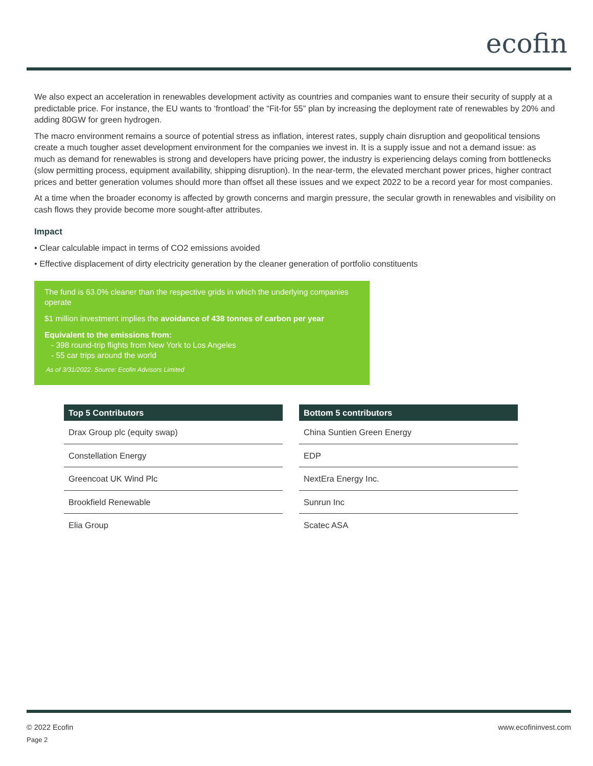ecofin
We also expect an acceleration in renewables development activity as countries and companies want to ensure their security of supply at a predictable price. For instance, the EU wants to ‘frontload’ the “Fit-for 55” plan by increasing the deployment rate of renewables by 20% and adding 80GW for green hydrogen.
The macro environment remains a source of potential stress as inflation, interest rates, supply chain disruption and geopolitical tensions create a much tougher asset development environment for the companies we invest in. It is a supply issue and not a demand issue: as much as demand for renewables is strong and developers have pricing power, the industry is experiencing delays coming from bottlenecks (slow permitting process, equipment availability, shipping disruption). In the near-term, the elevated merchant power prices, higher contract prices and better generation volumes should more than offset all these issues and we expect 2022 to be a record year for most companies.
At a time when the broader economy is affected by growth concerns and margin pressure, the secular growth in renewables and visibility on cash flows they provide become more sought-after attributes.
Impact
• Clear calculable impact in terms of CO2 emissions avoided
• Effective displacement of dirty electricity generation by the cleaner generation of portfolio constituents
The fund is 63.0% cleaner than the respective grids in which the underlying companies operate
$1 million investment implies the avoidance of 438 tonnes of carbon per year
Equivalent to the emissions from:
- 398 round-trip flights from New York to Los Angeles
- 55 car trips around the world
As of 3/31/2022. Source: Ecofin Advisors Limited
| Top 5 Contributors |
| --- |
| Drax Group plc (equity swap) |
| Constellation Energy |
| Greencoat UK Wind Plc |
| Brookfield Renewable |
| Elia Group |
| Bottom 5 contributors |
| --- |
| China Suntien Green Energy |
| EDP |
| NextEra Energy Inc. |
| Sunrun Inc |
| Scatec ASA |
© 2022 Ecofin
Page 2
www.ecofininvest.com